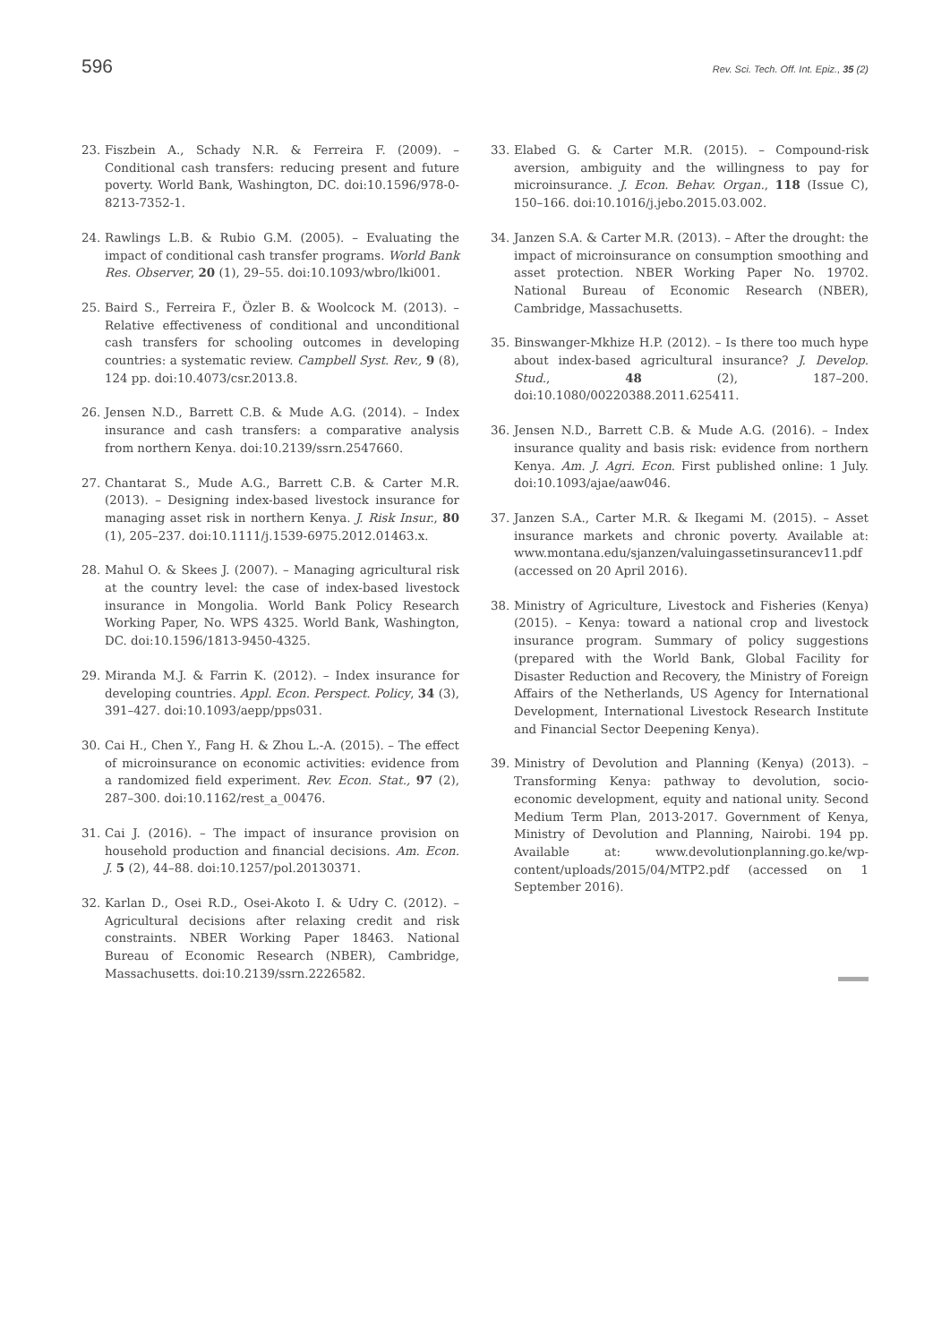596 Rev. Sci. Tech. Off. Int. Epiz., 35 (2)
23. Fiszbein A., Schady N.R. & Ferreira F. (2009). – Conditional cash transfers: reducing present and future poverty. World Bank, Washington, DC. doi:10.1596/978-0-8213-7352-1.
24. Rawlings L.B. & Rubio G.M. (2005). – Evaluating the impact of conditional cash transfer programs. World Bank Res. Observer, 20 (1), 29–55. doi:10.1093/wbro/lki001.
25. Baird S., Ferreira F., Özler B. & Woolcock M. (2013). – Relative effectiveness of conditional and unconditional cash transfers for schooling outcomes in developing countries: a systematic review. Campbell Syst. Rev., 9 (8), 124 pp. doi:10.4073/csr.2013.8.
26. Jensen N.D., Barrett C.B. & Mude A.G. (2014). – Index insurance and cash transfers: a comparative analysis from northern Kenya. doi:10.2139/ssrn.2547660.
27. Chantarat S., Mude A.G., Barrett C.B. & Carter M.R. (2013). – Designing index-based livestock insurance for managing asset risk in northern Kenya. J. Risk Insur., 80 (1), 205–237. doi:10.1111/j.1539-6975.2012.01463.x.
28. Mahul O. & Skees J. (2007). – Managing agricultural risk at the country level: the case of index-based livestock insurance in Mongolia. World Bank Policy Research Working Paper, No. WPS 4325. World Bank, Washington, DC. doi:10.1596/1813-9450-4325.
29. Miranda M.J. & Farrin K. (2012). – Index insurance for developing countries. Appl. Econ. Perspect. Policy, 34 (3), 391–427. doi:10.1093/aepp/pps031.
30. Cai H., Chen Y., Fang H. & Zhou L.-A. (2015). – The effect of microinsurance on economic activities: evidence from a randomized field experiment. Rev. Econ. Stat., 97 (2), 287–300. doi:10.1162/rest_a_00476.
31. Cai J. (2016). – The impact of insurance provision on household production and financial decisions. Am. Econ. J. 5 (2), 44–88. doi:10.1257/pol.20130371.
32. Karlan D., Osei R.D., Osei-Akoto I. & Udry C. (2012). – Agricultural decisions after relaxing credit and risk constraints. NBER Working Paper 18463. National Bureau of Economic Research (NBER), Cambridge, Massachusetts. doi:10.2139/ssrn.2226582.
33. Elabed G. & Carter M.R. (2015). – Compound-risk aversion, ambiguity and the willingness to pay for microinsurance. J. Econ. Behav. Organ., 118 (Issue C), 150–166. doi:10.1016/j.jebo.2015.03.002.
34. Janzen S.A. & Carter M.R. (2013). – After the drought: the impact of microinsurance on consumption smoothing and asset protection. NBER Working Paper No. 19702. National Bureau of Economic Research (NBER), Cambridge, Massachusetts.
35. Binswanger-Mkhize H.P. (2012). – Is there too much hype about index-based agricultural insurance? J. Develop. Stud., 48 (2), 187–200. doi:10.1080/00220388.2011.625411.
36. Jensen N.D., Barrett C.B. & Mude A.G. (2016). – Index insurance quality and basis risk: evidence from northern Kenya. Am. J. Agri. Econ. First published online: 1 July. doi:10.1093/ajae/aaw046.
37. Janzen S.A., Carter M.R. & Ikegami M. (2015). – Asset insurance markets and chronic poverty. Available at: www.montana.edu/sjanzen/valuingassetinsurancev11.pdf (accessed on 20 April 2016).
38. Ministry of Agriculture, Livestock and Fisheries (Kenya) (2015). – Kenya: toward a national crop and livestock insurance program. Summary of policy suggestions (prepared with the World Bank, Global Facility for Disaster Reduction and Recovery, the Ministry of Foreign Affairs of the Netherlands, US Agency for International Development, International Livestock Research Institute and Financial Sector Deepening Kenya).
39. Ministry of Devolution and Planning (Kenya) (2013). – Transforming Kenya: pathway to devolution, socio-economic development, equity and national unity. Second Medium Term Plan, 2013-2017. Government of Kenya, Ministry of Devolution and Planning, Nairobi. 194 pp. Available at: www.devolutionplanning.go.ke/wp-content/uploads/2015/04/MTP2.pdf (accessed on 1 September 2016).